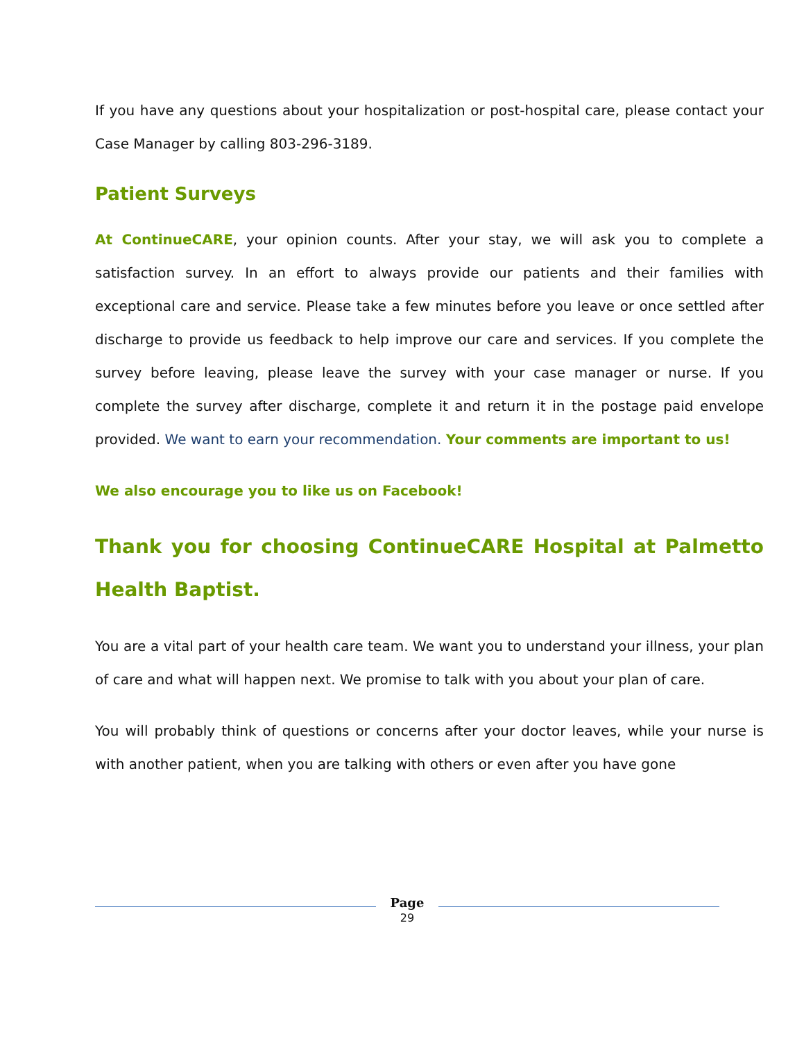If you have any questions about your hospitalization or post-hospital care, please contact your Case Manager by calling 803-296-3189.
Patient Surveys
At ContinueCARE, your opinion counts. After your stay, we will ask you to complete a satisfaction survey. In an effort to always provide our patients and their families with exceptional care and service. Please take a few minutes before you leave or once settled after discharge to provide us feedback to help improve our care and services. If you complete the survey before leaving, please leave the survey with your case manager or nurse. If you complete the survey after discharge, complete it and return it in the postage paid envelope provided. We want to earn your recommendation. Your comments are important to us!
We also encourage you to like us on Facebook!
Thank you for choosing ContinueCARE Hospital at Palmetto Health Baptist.
You are a vital part of your health care team. We want you to understand your illness, your plan of care and what will happen next. We promise to talk with you about your plan of care.
You will probably think of questions or concerns after your doctor leaves, while your nurse is with another patient, when you are talking with others or even after you have gone
Page
29